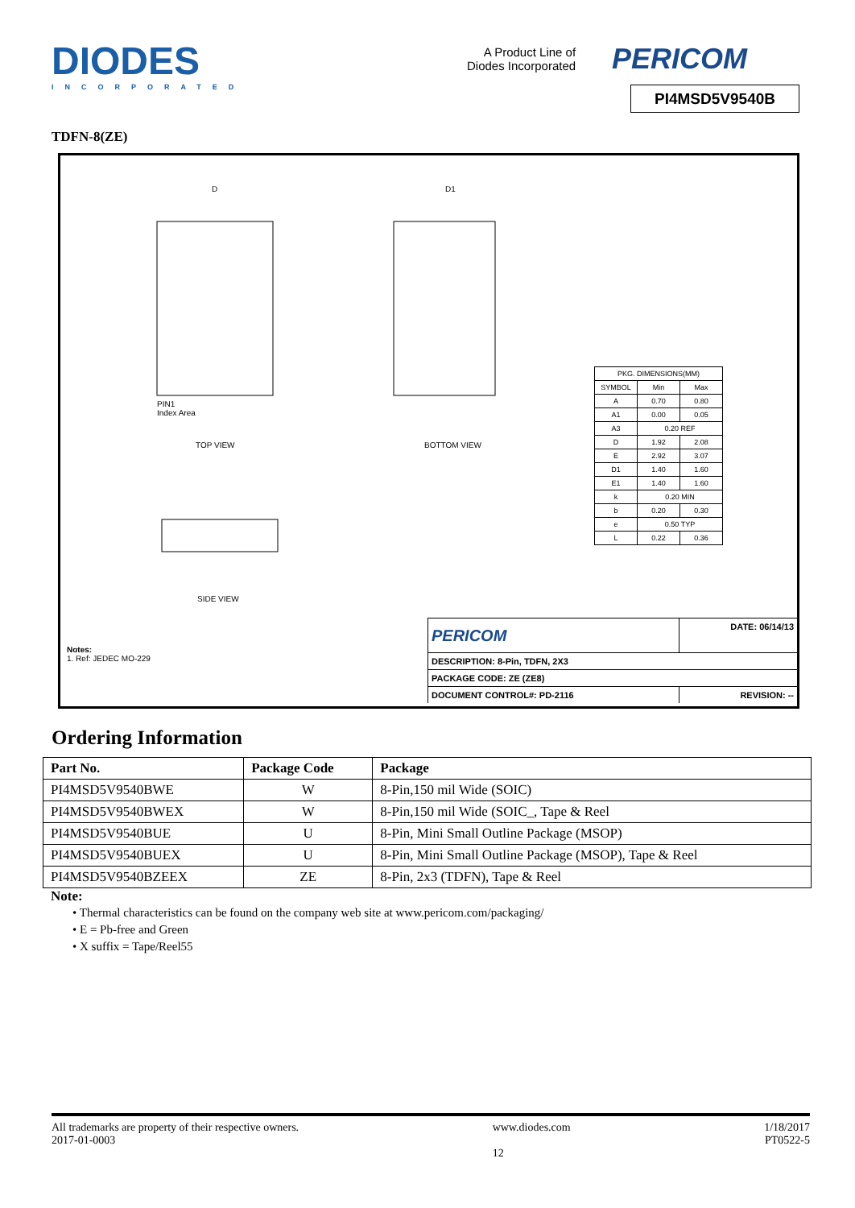DIODES
INCORPORATED
A Product Line of
Diodes Incorporated
PERICOM
PI4MSD5V9540B
TDFN-8(ZE)
D D1
PIN1
Index Area
TOP VIEW BOTTOM VIEW
SIDE VIEW
| PKG. DIMENSIONS(MM) | | |
| SYMBOL | Min | Max |
| A | 0.70 | 0.80 |
| A1 | 0.00 | 0.05 |
| A3 | 0.20 REF | |
| D | 1.92 | 2.08 |
| E | 2.92 | 3.07 |
| D1 | 1.40 | 1.60 |
| E1 | 1.40 | 1.60 |
| k | 0.20 MIN | |
| b | 0.20 | 0.30 |
| e | 0.50 TYP | |
| L | 0.22 | 0.36 |
Notes:
1. Ref: JEDEC MO-229
| PERICOM | DATE: 06/14/13 |
| DESCRIPTION: 8-Pin, TDFN, 2X3 | |
| PACKAGE CODE: ZE (ZE8) | |
| DOCUMENT CONTROL#: PD-2116 | REVISION: -- |
Ordering Information
| Part No. | Package Code | Package |
| --- | --- | --- |
| PI4MSD5V9540BWE | W | 8-Pin,150 mil Wide (SOIC) |
| PI4MSD5V9540BWEX | W | 8-Pin,150 mil Wide (SOIC_, Tape & Reel |
| PI4MSD5V9540BUE | U | 8-Pin, Mini Small Outline Package (MSOP) |
| PI4MSD5V9540BUEX | U | 8-Pin, Mini Small Outline Package (MSOP), Tape & Reel |
| PI4MSD5V9540BZEEX | ZE | 8-Pin, 2x3 (TDFN), Tape & Reel |
Note:
• Thermal characteristics can be found on the company web site at www.pericom.com/packaging/
• E = Pb-free and Green
• X suffix = Tape/Reel55
All trademarks are property of their respective owners.
2017-01-0003
www.diodes.com
12
1/18/2017
PT0522-5